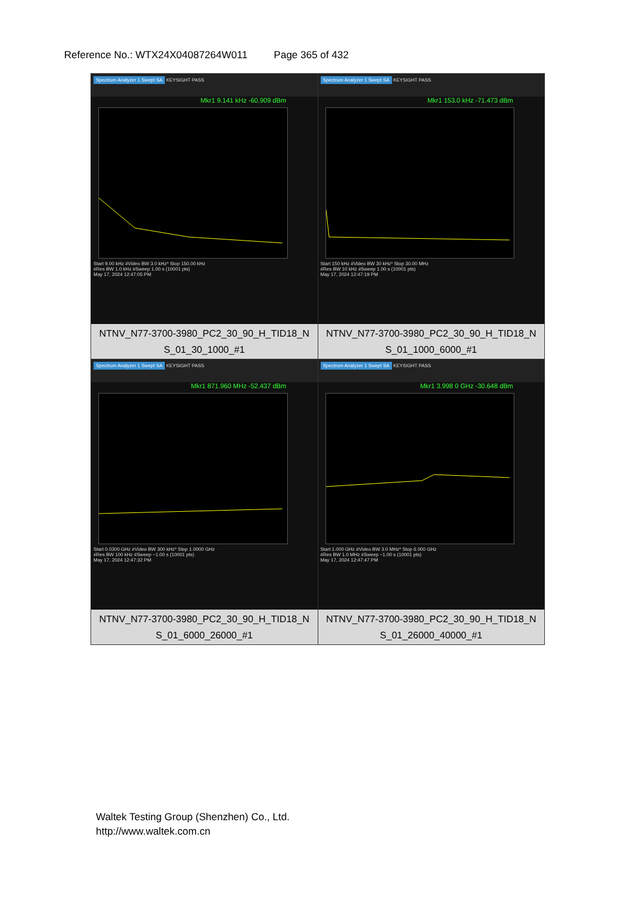Reference No.: WTX24X04087264W011 Page 365 of 432
| Spectrum Analyzer 1 Swept SA KEYSIGHT PASS Mkr1 9.141 kHz -60.909 dBm Start 9.00 kHz #Video BW 3.0 kHz* Stop 150.00 kHz #Res BW 1.0 kHz #Sweep 1.00 s (10001 pts) May 17, 2024 12:47:05 PM NTNV_N77-3700-3980_PC2_30_90_H_TID18_N S_01_30_1000_#1 | Spectrum Analyzer 1 Swept SA KEYSIGHT PASS Mkr1 153.0 kHz -71.473 dBm Start 150 kHz #Video BW 30 kHz* Stop 30.00 MHz #Res BW 10 kHz #Sweep 1.00 s (10001 pts) May 17, 2024 12:47:19 PM NTNV_N77-3700-3980_PC2_30_90_H_TID18_N S_01_1000_6000_#1 |
| Spectrum Analyzer 1 Swept SA KEYSIGHT PASS Mkr1 871.960 MHz -52.437 dBm Start 0.0300 GHz #Video BW 300 kHz* Stop 1.0000 GHz #Res BW 100 kHz #Sweep ~1.00 s (10001 pts) May 17, 2024 12:47:32 PM NTNV_N77-3700-3980_PC2_30_90_H_TID18_N S_01_6000_26000_#1 | Spectrum Analyzer 1 Swept SA KEYSIGHT PASS Mkr1 3.998 0 GHz -30.648 dBm Start 1.000 GHz #Video BW 3.0 MHz* Stop 6.000 GHz #Res BW 1.0 MHz #Sweep ~1.00 s (10001 pts) May 17, 2024 12:47:47 PM NTNV_N77-3700-3980_PC2_30_90_H_TID18_N S_01_26000_40000_#1 |
Waltek Testing Group (Shenzhen) Co., Ltd.
http://www.waltek.com.cn